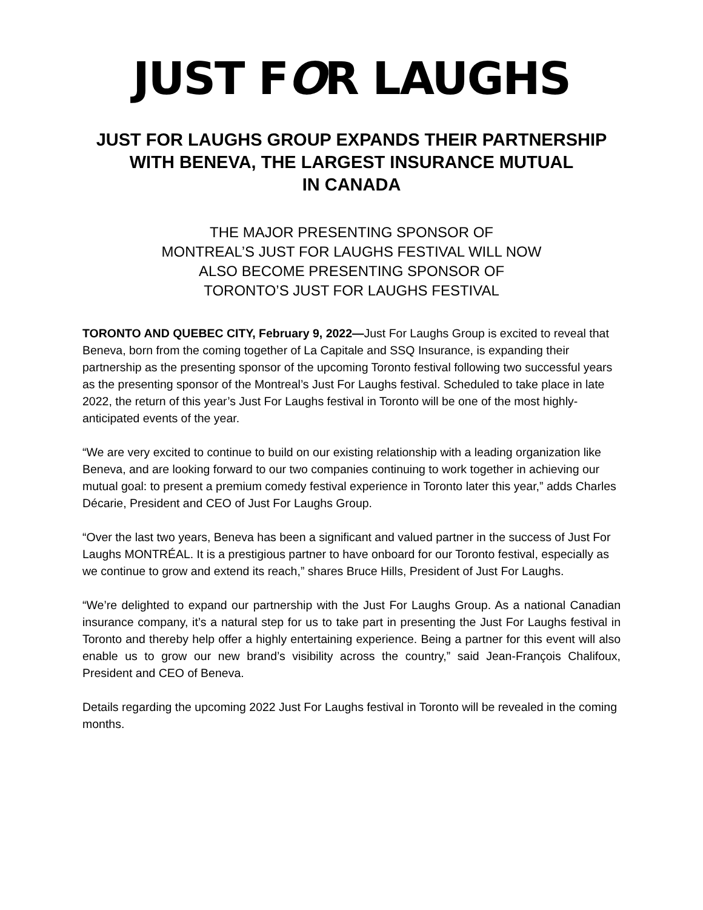JUST FOR LAUGHS
JUST FOR LAUGHS GROUP EXPANDS THEIR PARTNERSHIP
WITH BENEVA, THE LARGEST INSURANCE MUTUAL
IN CANADA
THE MAJOR PRESENTING SPONSOR OF
MONTREAL’S JUST FOR LAUGHS FESTIVAL WILL NOW
ALSO BECOME PRESENTING SPONSOR OF
TORONTO’S JUST FOR LAUGHS FESTIVAL
TORONTO AND QUEBEC CITY, February 9, 2022—Just For Laughs Group is excited to reveal that Beneva, born from the coming together of La Capitale and SSQ Insurance, is expanding their partnership as the presenting sponsor of the upcoming Toronto festival following two successful years as the presenting sponsor of the Montreal’s Just For Laughs festival. Scheduled to take place in late 2022, the return of this year’s Just For Laughs festival in Toronto will be one of the most highly-anticipated events of the year.
“We are very excited to continue to build on our existing relationship with a leading organization like Beneva, and are looking forward to our two companies continuing to work together in achieving our mutual goal: to present a premium comedy festival experience in Toronto later this year,” adds Charles Décarie, President and CEO of Just For Laughs Group.
“Over the last two years, Beneva has been a significant and valued partner in the success of Just For Laughs MONTRÉAL. It is a prestigious partner to have onboard for our Toronto festival, especially as we continue to grow and extend its reach,” shares Bruce Hills, President of Just For Laughs.
“We’re delighted to expand our partnership with the Just For Laughs Group. As a national Canadian insurance company, it’s a natural step for us to take part in presenting the Just For Laughs festival in Toronto and thereby help offer a highly entertaining experience. Being a partner for this event will also enable us to grow our new brand’s visibility across the country,” said Jean-François Chalifoux, President and CEO of Beneva.
Details regarding the upcoming 2022 Just For Laughs festival in Toronto will be revealed in the coming months.